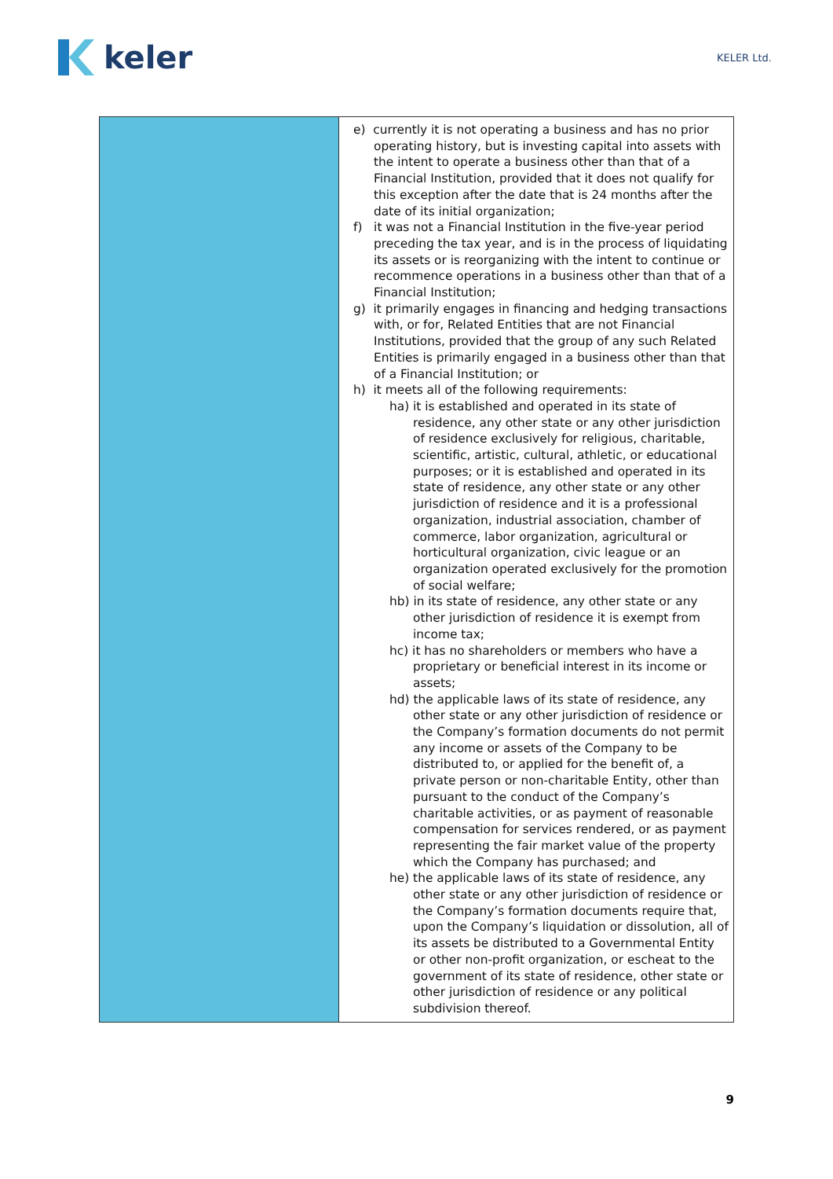keler
KELER Ltd.
| | e) currently it is not operating a business and has no prior operating history, but is investing capital into assets with the intent to operate a business other than that of a Financial Institution, provided that it does not qualify for this exception after the date that is 24 months after the date of its initial organization; f) it was not a Financial Institution in the five-year period preceding the tax year, and is in the process of liquidating its assets or is reorganizing with the intent to continue or recommence operations in a business other than that of a Financial Institution; g) it primarily engages in financing and hedging transactions with, or for, Related Entities that are not Financial Institutions, provided that the group of any such Related Entities is primarily engaged in a business other than that of a Financial Institution; or h) it meets all of the following requirements: ha) it is established and operated in its state of residence, any other state or any other jurisdiction of residence exclusively for religious, charitable, scientific, artistic, cultural, athletic, or educational purposes; or it is established and operated in its state of residence, any other state or any other jurisdiction of residence and it is a professional organization, industrial association, chamber of commerce, labor organization, agricultural or horticultural organization, civic league or an organization operated exclusively for the promotion of social welfare; hb) in its state of residence, any other state or any other jurisdiction of residence it is exempt from income tax; hc) it has no shareholders or members who have a proprietary or beneficial interest in its income or assets; hd) the applicable laws of its state of residence, any other state or any other jurisdiction of residence or the Company’s formation documents do not permit any income or assets of the Company to be distributed to, or applied for the benefit of, a private person or non-charitable Entity, other than pursuant to the conduct of the Company’s charitable activities, or as payment of reasonable compensation for services rendered, or as payment representing the fair market value of the property which the Company has purchased; and he) the applicable laws of its state of residence, any other state or any other jurisdiction of residence or the Company’s formation documents require that, upon the Company’s liquidation or dissolution, all of its assets be distributed to a Governmental Entity or other non-profit organization, or escheat to the government of its state of residence, other state or other jurisdiction of residence or any political subdivision thereof. |
9